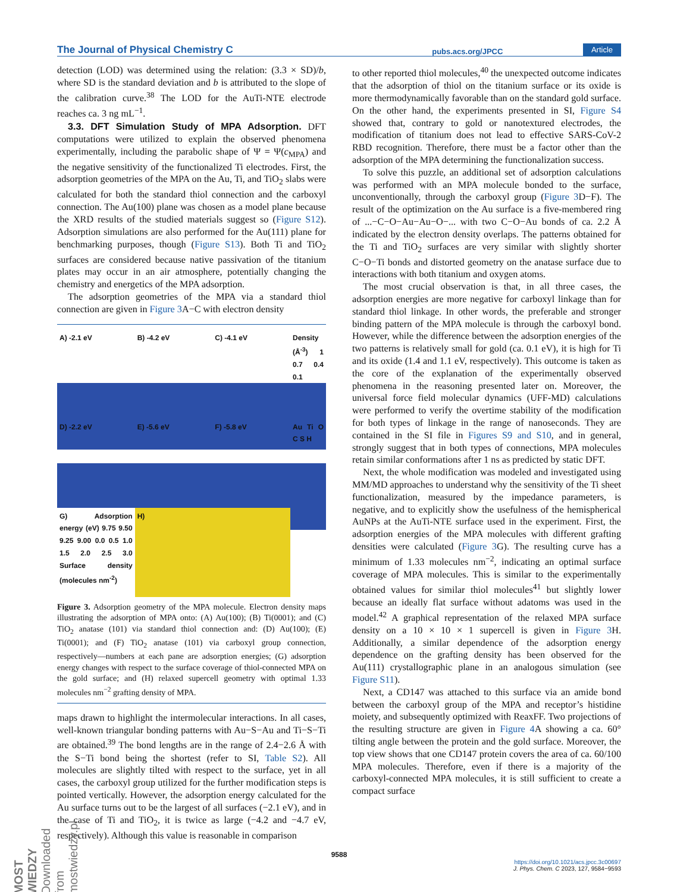The Journal of Physical Chemistry C pubs.acs.org/JPCC Article
detection (LOD) was determined using the relation: (3.3 × SD)/b, where SD is the standard deviation and b is attributed to the slope of the calibration curve.<sup>38</sup> The LOD for the AuTi-NTE electrode reaches ca. 3 ng mL<sup>−1</sup>.
3.3. DFT Simulation Study of MPA Adsorption. DFT computations were utilized to explain the observed phenomena experimentally, including the parabolic shape of Ψ = Ψ(c<sub>MPA</sub>) and the negative sensitivity of the functionalized Ti electrodes. First, the adsorption geometries of the MPA on the Au, Ti, and TiO<sub>2</sub> slabs were calculated for both the standard thiol connection and the carboxyl connection. The Au(100) plane was chosen as a model plane because the XRD results of the studied materials suggest so (Figure S12). Adsorption simulations are also performed for the Au(111) plane for benchmarking purposes, though (Figure S13). Both Ti and TiO<sub>2</sub> surfaces are considered because native passivation of the titanium plates may occur in an air atmosphere, potentially changing the chemistry and energetics of the MPA adsorption.
The adsorption geometries of the MPA via a standard thiol connection are given in Figure 3 A−C with electron density
A) -2.1 eV
B) -4.2 eV
C) -4.1 eV
Density (Å<sup>-3</sup>) 1 0.7 0.4 0.1
D) -2.2 eV
E) -5.6 eV
F) -5.8 eV
Au Ti O C S H
G) Adsorption energy (eV) 9.75 9.50 9.25 9.00 0.0 0.5 1.0 1.5 2.0 2.5 3.0 Surface density (molecules nm<sup>-2</sup>)
H)
Figure 3. Adsorption geometry of the MPA molecule. Electron density maps illustrating the adsorption of MPA onto: (A) Au(100); (B) Ti(0001); and (C) TiO<sub>2</sub> anatase (101) via standard thiol connection and: (D) Au(100); (E) Ti(0001); and (F) TiO<sub>2</sub> anatase (101) via carboxyl group connection, respectively—numbers at each pane are adsorption energies; (G) adsorption energy changes with respect to the surface coverage of thiol-connected MPA on the gold surface; and (H) relaxed supercell geometry with optimal 1.33 molecules nm<sup>−2</sup> grafting density of MPA.
maps drawn to highlight the intermolecular interactions. In all cases, well-known triangular bonding patterns with Au−S−Au and Ti−S−Ti are obtained.<sup>39</sup> The bond lengths are in the range of 2.4−2.6 Å with the S−Ti bond being the shortest (refer to SI, Table S2). All molecules are slightly tilted with respect to the surface, yet in all cases, the carboxyl group utilized for the further modification steps is pointed vertically. However, the adsorption energy calculated for the Au surface turns out to be the largest of all surfaces (−2.1 eV), and in the case of Ti and TiO<sub>2</sub>, it is twice as large (−4.2 and −4.7 eV, respectively). Although this value is reasonable in comparison
to other reported thiol molecules,<sup>40</sup> the unexpected outcome indicates that the adsorption of thiol on the titanium surface or its oxide is more thermodynamically favorable than on the standard gold surface. On the other hand, the experiments presented in SI, Figure S4 showed that, contrary to gold or nanotextured electrodes, the modification of titanium does not lead to effective SARS-CoV-2 RBD recognition. Therefore, there must be a factor other than the adsorption of the MPA determining the functionalization success.
To solve this puzzle, an additional set of adsorption calculations was performed with an MPA molecule bonded to the surface, unconventionally, through the carboxyl group (Figure 3 D−F). The result of the optimization on the Au surface is a five-membered ring of ...−C−O−Au−Au−O−... with two C−O−Au bonds of ca. 2.2 Å indicated by the electron density overlaps. The patterns obtained for the Ti and TiO<sub>2</sub> surfaces are very similar with slightly shorter C−O−Ti bonds and distorted geometry on the anatase surface due to interactions with both titanium and oxygen atoms.
The most crucial observation is that, in all three cases, the adsorption energies are more negative for carboxyl linkage than for standard thiol linkage. In other words, the preferable and stronger binding pattern of the MPA molecule is through the carboxyl bond. However, while the difference between the adsorption energies of the two patterns is relatively small for gold (ca. 0.1 eV), it is high for Ti and its oxide (1.4 and 1.1 eV, respectively). This outcome is taken as the core of the explanation of the experimentally observed phenomena in the reasoning presented later on. Moreover, the universal force field molecular dynamics (UFF-MD) calculations were performed to verify the overtime stability of the modification for both types of linkage in the range of nanoseconds. They are contained in the SI file in Figures S9 and S10, and in general, strongly suggest that in both types of connections, MPA molecules retain similar conformations after 1 ns as predicted by static DFT.
Next, the whole modification was modeled and investigated using MM/MD approaches to understand why the sensitivity of the Ti sheet functionalization, measured by the impedance parameters, is negative, and to explicitly show the usefulness of the hemispherical AuNPs at the AuTi-NTE surface used in the experiment. First, the adsorption energies of the MPA molecules with different grafting densities were calculated (Figure 3 G). The resulting curve has a minimum of 1.33 molecules nm<sup>−2</sup>, indicating an optimal surface coverage of MPA molecules. This is similar to the experimentally obtained values for similar thiol molecules<sup>41</sup> but slightly lower because an ideally flat surface without adatoms was used in the model.<sup>42</sup> A graphical representation of the relaxed MPA surface density on a 10 × 10 × 1 supercell is given in Figure 3 H. Additionally, a similar dependence of the adsorption energy dependence on the grafting density has been observed for the Au(111) crystallographic plane in an analogous simulation (see Figure S11).
Next, a CD147 was attached to this surface via an amide bond between the carboxyl group of the MPA and receptor’s histidine moiety, and subsequently optimized with ReaxFF. Two projections of the resulting structure are given in Figure 4 A showing a ca. 60° tilting angle between the protein and the gold surface. Moreover, the top view shows that one CD147 protein covers the area of ca. 60/100 MPA molecules. Therefore, even if there is a majority of the carboxyl-connected MPA molecules, it is still sufficient to create a compact surface
9588
https://doi.org/10.1021/acs.jpcc.3c00697
J. Phys. Chem. C 2023, 127, 9584−9593
MOST WIEDZY Downloaded from mostwiedzy.pl